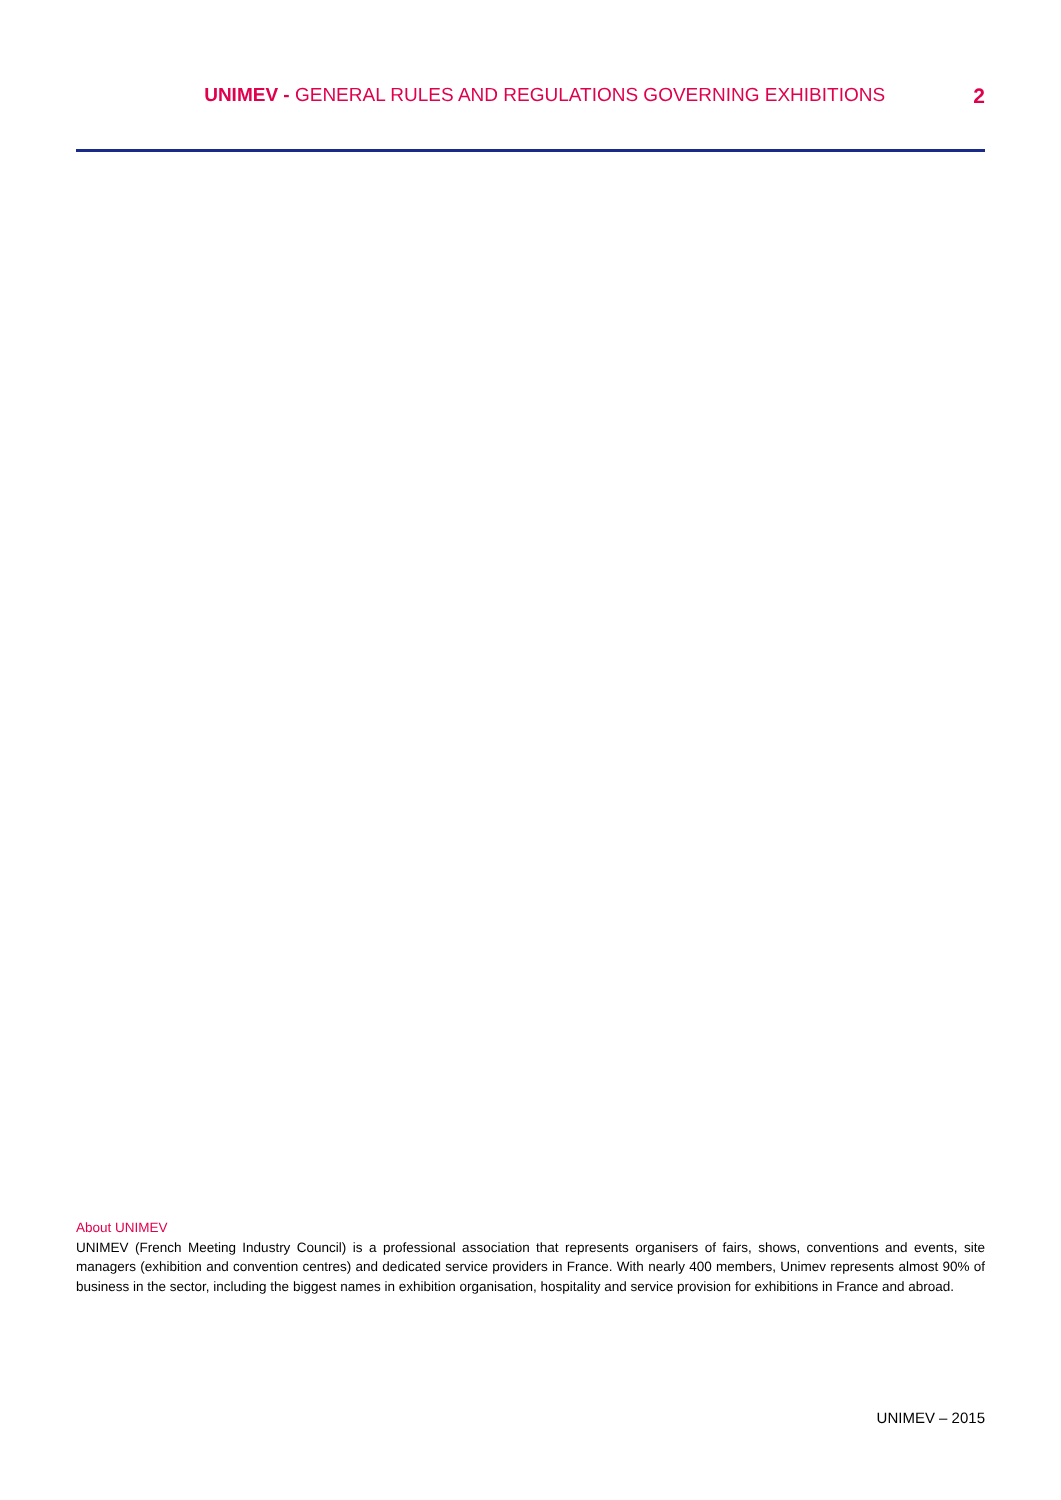UNIMEV - GENERAL RULES AND REGULATIONS GOVERNING EXHIBITIONS 2
About UNIMEV
UNIMEV (French Meeting Industry Council) is a professional association that represents organisers of fairs, shows, conventions and events, site managers (exhibition and convention centres) and dedicated service providers in France. With nearly 400 members, Unimev represents almost 90% of business in the sector, including the biggest names in exhibition organisation, hospitality and service provision for exhibitions in France and abroad.
UNIMEV – 2015